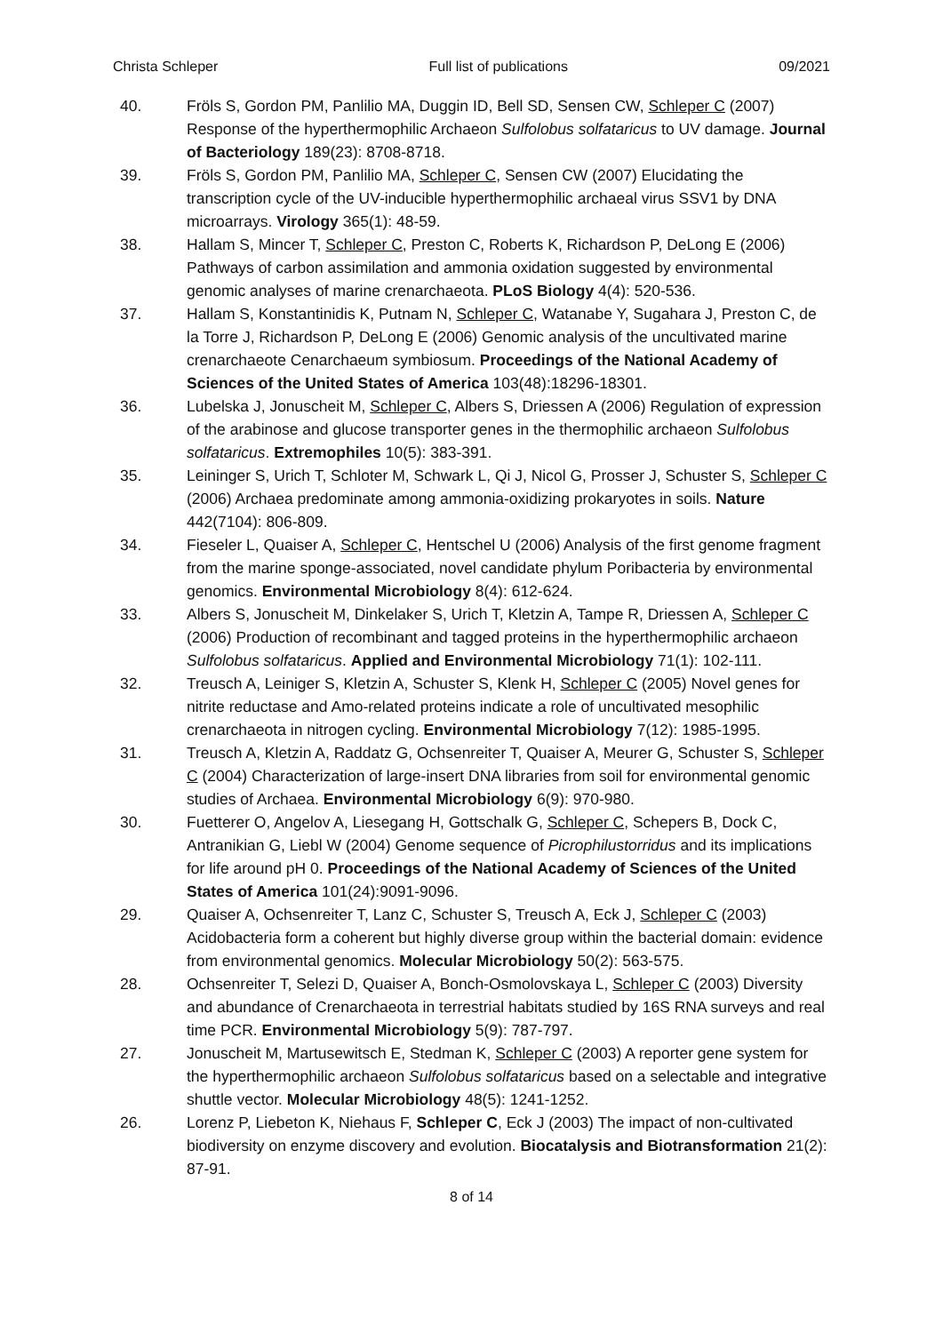Christa Schleper Full list of publications 09/2021
40. Fröls S, Gordon PM, Panlilio MA, Duggin ID, Bell SD, Sensen CW, Schleper C (2007) Response of the hyperthermophilic Archaeon Sulfolobus solfataricus to UV damage. Journal of Bacteriology 189(23): 8708-8718.
39. Fröls S, Gordon PM, Panlilio MA, Schleper C, Sensen CW (2007) Elucidating the transcription cycle of the UV-inducible hyperthermophilic archaeal virus SSV1 by DNA microarrays. Virology 365(1): 48-59.
38. Hallam S, Mincer T, Schleper C, Preston C, Roberts K, Richardson P, DeLong E (2006) Pathways of carbon assimilation and ammonia oxidation suggested by environmental genomic analyses of marine crenarchaeota. PLoS Biology 4(4): 520-536.
37. Hallam S, Konstantinidis K, Putnam N, Schleper C, Watanabe Y, Sugahara J, Preston C, de la Torre J, Richardson P, DeLong E (2006) Genomic analysis of the uncultivated marine crenarchaeote Cenarchaeum symbiosum. Proceedings of the National Academy of Sciences of the United States of America 103(48):18296-18301.
36. Lubelska J, Jonuscheit M, Schleper C, Albers S, Driessen A (2006) Regulation of expression of the arabinose and glucose transporter genes in the thermophilic archaeon Sulfolobus solfataricus. Extremophiles 10(5): 383-391.
35. Leininger S, Urich T, Schloter M, Schwark L, Qi J, Nicol G, Prosser J, Schuster S, Schleper C (2006) Archaea predominate among ammonia-oxidizing prokaryotes in soils. Nature 442(7104): 806-809.
34. Fieseler L, Quaiser A, Schleper C, Hentschel U (2006) Analysis of the first genome fragment from the marine sponge-associated, novel candidate phylum Poribacteria by environmental genomics. Environmental Microbiology 8(4): 612-624.
33. Albers S, Jonuscheit M, Dinkelaker S, Urich T, Kletzin A, Tampe R, Driessen A, Schleper C (2006) Production of recombinant and tagged proteins in the hyperthermophilic archaeon Sulfolobus solfataricus. Applied and Environmental Microbiology 71(1): 102-111.
32. Treusch A, Leiniger S, Kletzin A, Schuster S, Klenk H, Schleper C (2005) Novel genes for nitrite reductase and Amo-related proteins indicate a role of uncultivated mesophilic crenarchaeota in nitrogen cycling. Environmental Microbiology 7(12): 1985-1995.
31. Treusch A, Kletzin A, Raddatz G, Ochsenreiter T, Quaiser A, Meurer G, Schuster S, Schleper C (2004) Characterization of large-insert DNA libraries from soil for environmental genomic studies of Archaea. Environmental Microbiology 6(9): 970-980.
30. Fuetterer O, Angelov A, Liesegang H, Gottschalk G, Schleper C, Schepers B, Dock C, Antranikian G, Liebl W (2004) Genome sequence of Picrophilustorridus and its implications for life around pH 0. Proceedings of the National Academy of Sciences of the United States of America 101(24):9091-9096.
29. Quaiser A, Ochsenreiter T, Lanz C, Schuster S, Treusch A, Eck J, Schleper C (2003) Acidobacteria form a coherent but highly diverse group within the bacterial domain: evidence from environmental genomics. Molecular Microbiology 50(2): 563-575.
28. Ochsenreiter T, Selezi D, Quaiser A, Bonch-Osmolovskaya L, Schleper C (2003) Diversity and abundance of Crenarchaeota in terrestrial habitats studied by 16S RNA surveys and real time PCR. Environmental Microbiology 5(9): 787-797.
27. Jonuscheit M, Martusewitsch E, Stedman K, Schleper C (2003) A reporter gene system for the hyperthermophilic archaeon Sulfolobus solfataricus based on a selectable and integrative shuttle vector. Molecular Microbiology 48(5): 1241-1252.
26. Lorenz P, Liebeton K, Niehaus F, Schleper C, Eck J (2003) The impact of non-cultivated biodiversity on enzyme discovery and evolution. Biocatalysis and Biotransformation 21(2): 87-91.
8 of 14